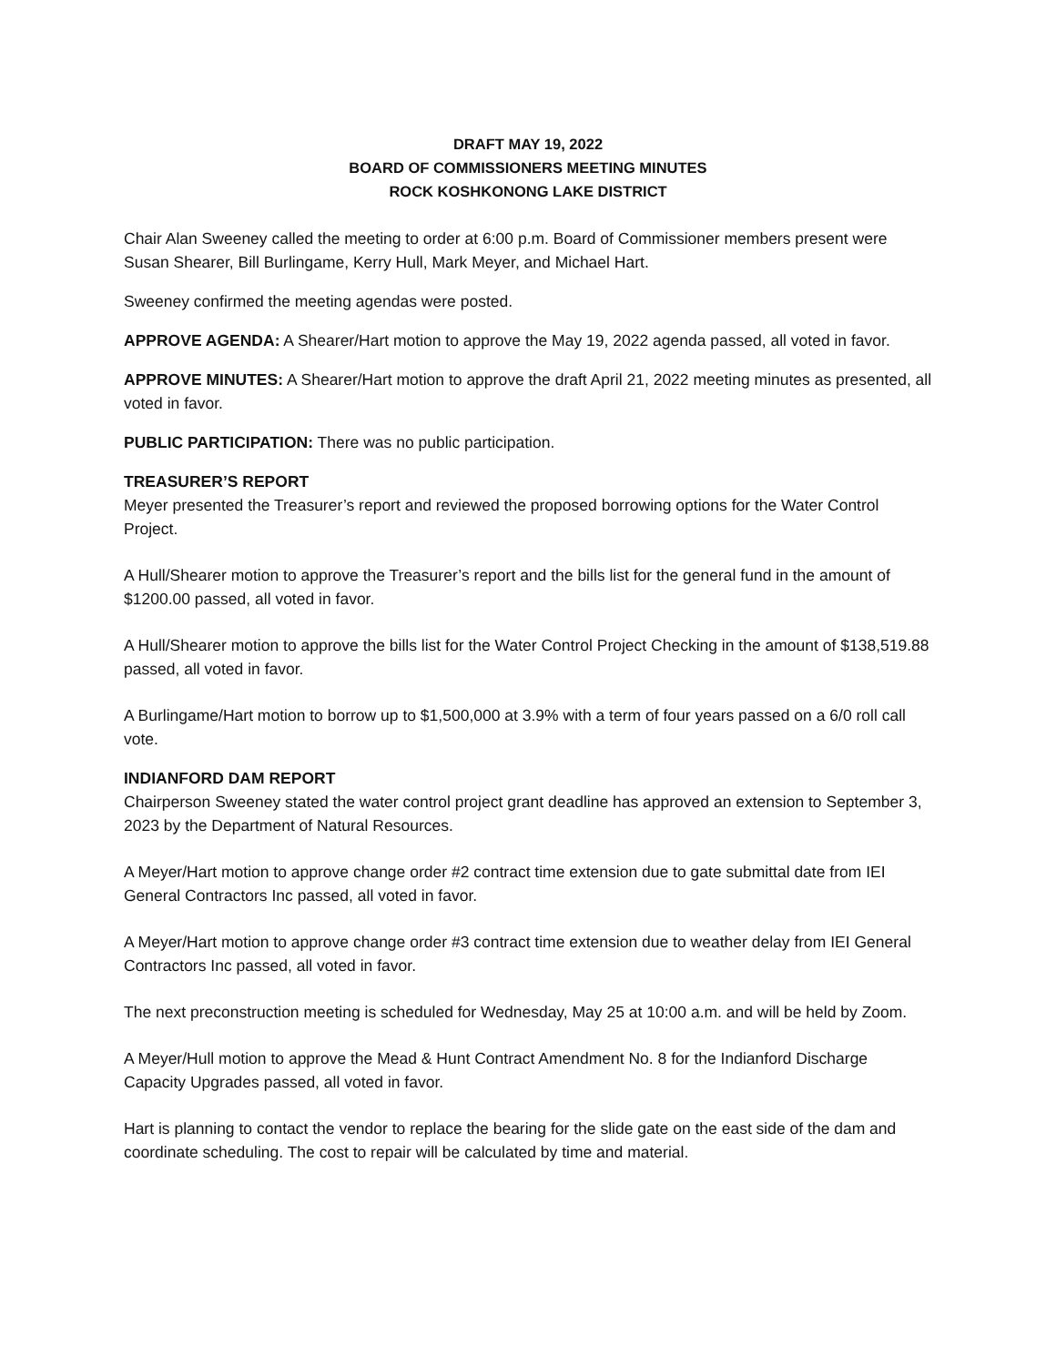DRAFT MAY 19, 2022
BOARD OF COMMISSIONERS MEETING MINUTES
ROCK KOSHKONONG LAKE DISTRICT
Chair Alan Sweeney called the meeting to order at 6:00 p.m. Board of Commissioner members present were Susan Shearer, Bill Burlingame, Kerry Hull, Mark Meyer, and Michael Hart.
Sweeney confirmed the meeting agendas were posted.
APPROVE AGENDA: A Shearer/Hart motion to approve the May 19, 2022 agenda passed, all voted in favor.
APPROVE MINUTES: A Shearer/Hart motion to approve the draft April 21, 2022 meeting minutes as presented, all voted in favor.
PUBLIC PARTICIPATION: There was no public participation.
TREASURER’S REPORT
Meyer presented the Treasurer’s report and reviewed the proposed borrowing options for the Water Control Project.
A Hull/Shearer motion to approve the Treasurer’s report and the bills list for the general fund in the amount of $1200.00 passed, all voted in favor.
A Hull/Shearer motion to approve the bills list for the Water Control Project Checking in the amount of $138,519.88 passed, all voted in favor.
A Burlingame/Hart motion to borrow up to $1,500,000 at 3.9% with a term of four years passed on a 6/0 roll call vote.
INDIANFORD DAM REPORT
Chairperson Sweeney stated the water control project grant deadline has approved an extension to September 3, 2023 by the Department of Natural Resources.
A Meyer/Hart motion to approve change order #2 contract time extension due to gate submittal date from IEI General Contractors Inc passed, all voted in favor.
A Meyer/Hart motion to approve change order #3 contract time extension due to weather delay from IEI General Contractors Inc passed, all voted in favor.
The next preconstruction meeting is scheduled for Wednesday, May 25 at 10:00 a.m. and will be held by Zoom.
A Meyer/Hull motion to approve the Mead & Hunt Contract Amendment No. 8 for the Indianford Discharge Capacity Upgrades passed, all voted in favor.
Hart is planning to contact the vendor to replace the bearing for the slide gate on the east side of the dam and coordinate scheduling. The cost to repair will be calculated by time and material.